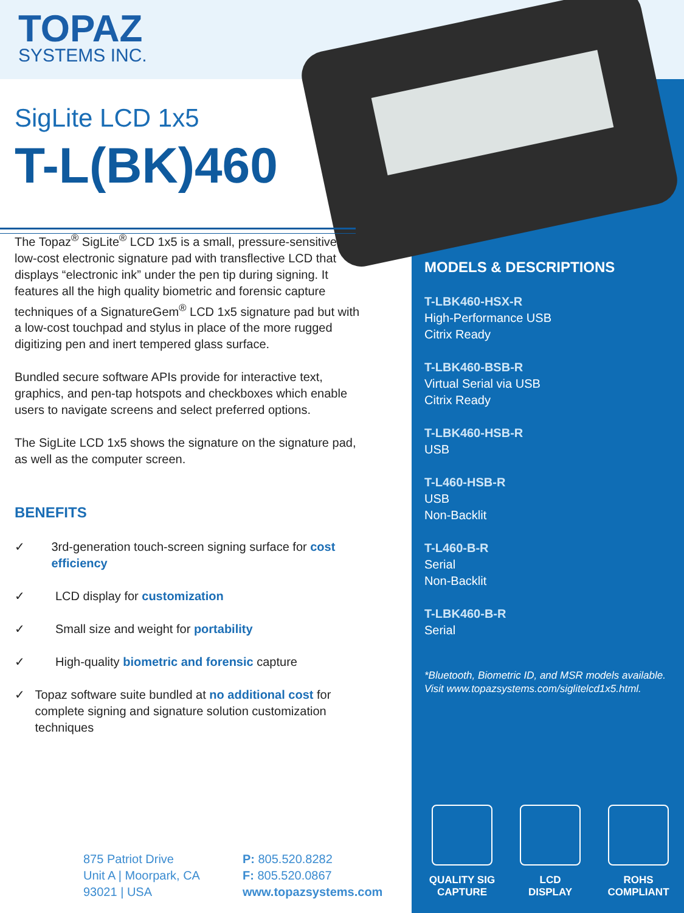TOPAZ
SYSTEMS INC.
SigLite LCD 1x5
T-L(BK)460
The Topaz<sup>®</sup> SigLite<sup>®</sup> LCD 1x5 is a small, pressure-sensitive, low-cost electronic signature pad with transflective LCD that displays “electronic ink” under the pen tip during signing. It features all the high quality biometric and forensic capture techniques of a SignatureGem<sup>®</sup> LCD 1x5 signature pad but with a low-cost touchpad and stylus in place of the more rugged digitizing pen and inert tempered glass surface.
Bundled secure software APIs provide for interactive text, graphics, and pen-tap hotspots and checkboxes which enable users to navigate screens and select preferred options.
The SigLite LCD 1x5 shows the signature on the signature pad, as well as the computer screen.
BENEFITS
✓ 3rd-generation touch-screen signing surface for cost efficiency
✓ LCD display for customization
✓ Small size and weight for portability
✓ High-quality biometric and forensic capture
✓ Topaz software suite bundled at no additional cost for complete signing and signature solution customization techniques
MODELS & DESCRIPTIONS
T-LBK460-HSX-R
High-Performance USB
Citrix Ready
T-LBK460-BSB-R
Virtual Serial via USB
Citrix Ready
T-LBK460-HSB-R
USB
T-L460-HSB-R
USB
Non-Backlit
T-L460-B-R
Serial
Non-Backlit
T-LBK460-B-R
Serial
*Bluetooth, Biometric ID, and MSR models available. Visit www.topazsystems.com/siglitelcd1x5.html.
875 Patriot Drive
Unit A | Moorpark, CA
93021 | USA
P: 805.520.8282
F: 805.520.0867
www.topazsystems.com
QUALITY SIG
CAPTURE
LCD
DISPLAY
ROHS
COMPLIANT